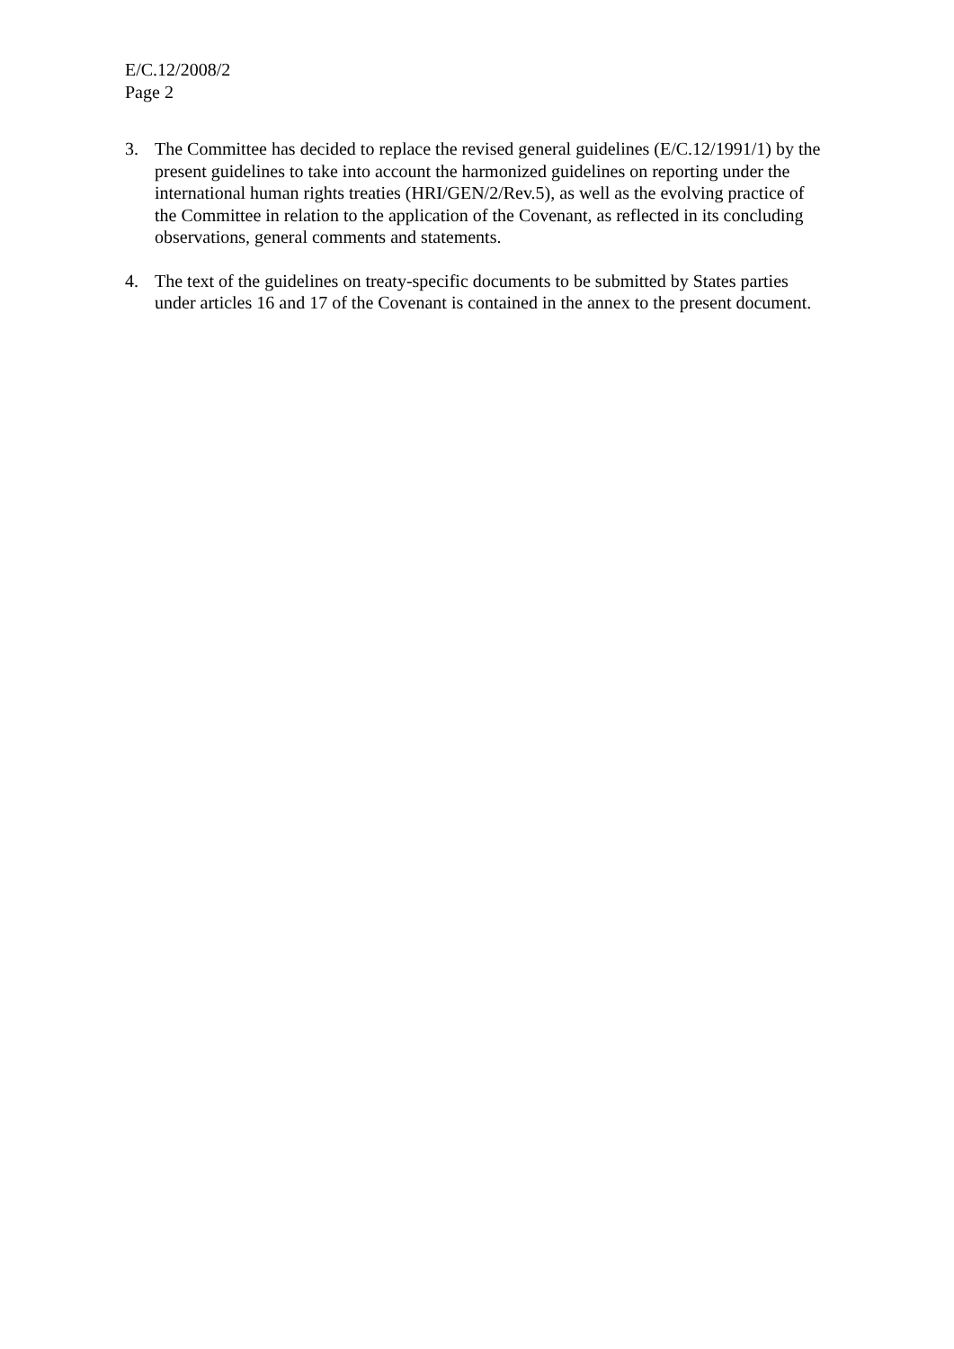E/C.12/2008/2
Page 2
3. The Committee has decided to replace the revised general guidelines (E/C.12/1991/1) by the present guidelines to take into account the harmonized guidelines on reporting under the international human rights treaties (HRI/GEN/2/Rev.5), as well as the evolving practice of the Committee in relation to the application of the Covenant, as reflected in its concluding observations, general comments and statements.
4. The text of the guidelines on treaty-specific documents to be submitted by States parties under articles 16 and 17 of the Covenant is contained in the annex to the present document.